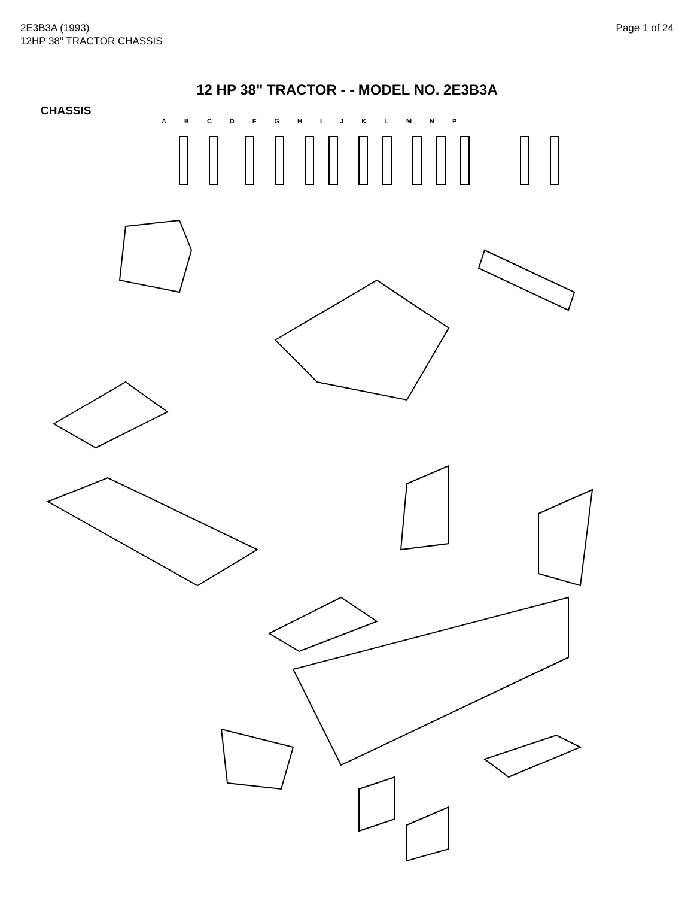2E3B3A (1993)
12HP 38" TRACTOR CHASSIS
Page 1 of 24
12 HP 38" TRACTOR - - MODEL NO. 2E3B3A
CHASSIS
A B C D F G H I J K L M N P